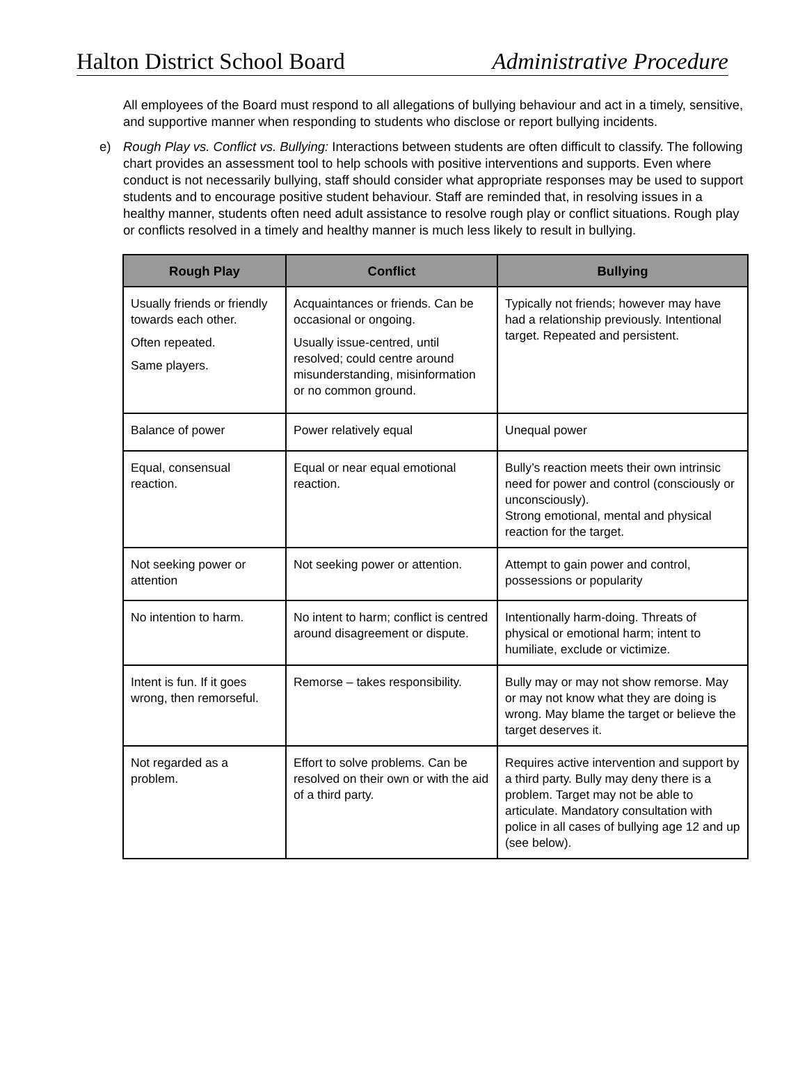Halton District School Board Administrative Procedure
All employees of the Board must respond to all allegations of bullying behaviour and act in a timely, sensitive, and supportive manner when responding to students who disclose or report bullying incidents.
e) Rough Play vs. Conflict vs. Bullying: Interactions between students are often difficult to classify. The following chart provides an assessment tool to help schools with positive interventions and supports. Even where conduct is not necessarily bullying, staff should consider what appropriate responses may be used to support students and to encourage positive student behaviour. Staff are reminded that, in resolving issues in a healthy manner, students often need adult assistance to resolve rough play or conflict situations. Rough play or conflicts resolved in a timely and healthy manner is much less likely to result in bullying.
| Rough Play | Conflict | Bullying |
| --- | --- | --- |
| Usually friends or friendly towards each other. Often repeated. Same players. | Acquaintances or friends. Can be occasional or ongoing. Usually issue-centred, until resolved; could centre around misunderstanding, misinformation or no common ground. | Typically not friends; however may have had a relationship previously. Intentional target. Repeated and persistent. |
| Balance of power | Power relatively equal | Unequal power |
| Equal, consensual reaction. | Equal or near equal emotional reaction. | Bully’s reaction meets their own intrinsic need for power and control (consciously or unconsciously). Strong emotional, mental and physical reaction for the target. |
| Not seeking power or attention | Not seeking power or attention. | Attempt to gain power and control, possessions or popularity |
| No intention to harm. | No intent to harm; conflict is centred around disagreement or dispute. | Intentionally harm-doing. Threats of physical or emotional harm; intent to humiliate, exclude or victimize. |
| Intent is fun. If it goes wrong, then remorseful. | Remorse – takes responsibility. | Bully may or may not show remorse. May or may not know what they are doing is wrong. May blame the target or believe the target deserves it. |
| Not regarded as a problem. | Effort to solve problems. Can be resolved on their own or with the aid of a third party. | Requires active intervention and support by a third party. Bully may deny there is a problem. Target may not be able to articulate. Mandatory consultation with police in all cases of bullying age 12 and up (see below). |